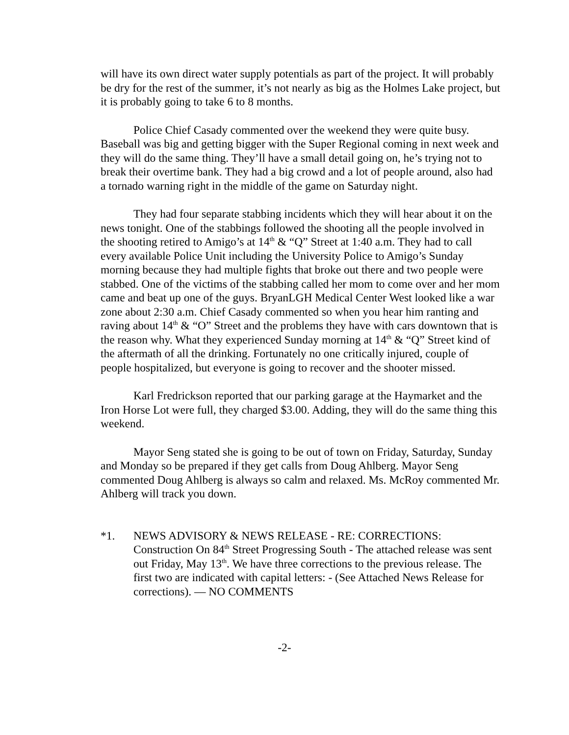will have its own direct water supply potentials as part of the project. It will probably be dry for the rest of the summer, it’s not nearly as big as the Holmes Lake project, but it is probably going to take 6 to 8 months.
Police Chief Casady commented over the weekend they were quite busy. Baseball was big and getting bigger with the Super Regional coming in next week and they will do the same thing. They’ll have a small detail going on, he’s trying not to break their overtime bank. They had a big crowd and a lot of people around, also had a tornado warning right in the middle of the game on Saturday night.
They had four separate stabbing incidents which they will hear about it on the news tonight. One of the stabbings followed the shooting all the people involved in the shooting retired to Amigo’s at 14<sup>th</sup> & “Q” Street at 1:40 a.m. They had to call every available Police Unit including the University Police to Amigo’s Sunday morning because they had multiple fights that broke out there and two people were stabbed. One of the victims of the stabbing called her mom to come over and her mom came and beat up one of the guys. BryanLGH Medical Center West looked like a war zone about 2:30 a.m. Chief Casady commented so when you hear him ranting and raving about 14<sup>th</sup> & “O” Street and the problems they have with cars downtown that is the reason why. What they experienced Sunday morning at 14<sup>th</sup> & “Q” Street kind of the aftermath of all the drinking. Fortunately no one critically injured, couple of people hospitalized, but everyone is going to recover and the shooter missed.
Karl Fredrickson reported that our parking garage at the Haymarket and the Iron Horse Lot were full, they charged $3.00. Adding, they will do the same thing this weekend.
Mayor Seng stated she is going to be out of town on Friday, Saturday, Sunday and Monday so be prepared if they get calls from Doug Ahlberg. Mayor Seng commented Doug Ahlberg is always so calm and relaxed. Ms. McRoy commented Mr. Ahlberg will track you down.
*1. NEWS ADVISORY & NEWS RELEASE - RE: CORRECTIONS: Construction On 84<sup>th</sup> Street Progressing South - The attached release was sent out Friday, May 13<sup>th</sup>. We have three corrections to the previous release. The first two are indicated with capital letters: - (See Attached News Release for corrections). — NO COMMENTS
-2-